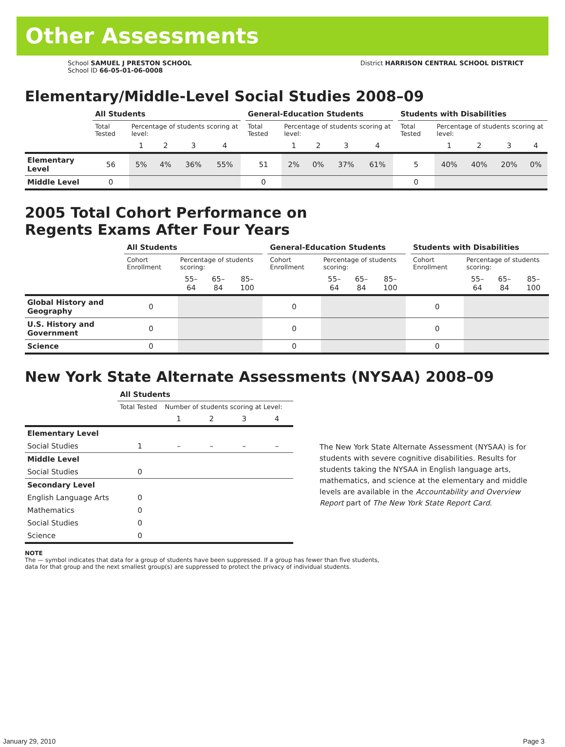Other Assessments
School SAMUEL J PRESTON SCHOOL
School ID 66-05-01-06-0008
District HARRISON CENTRAL SCHOOL DISTRICT
Elementary/Middle-Level Social Studies 2008–09
| | All Students | | | | | | General-Education Students | | | | | | Students with Disabilities | | | | |
| --- | --- | --- | --- | --- | --- | --- | --- | --- | --- | --- | --- | --- | --- | --- | --- | --- | --- |
| | Total Tested | Percentage of students scoring at level: | | | | | Total Tested | Percentage of students scoring at level: | | | | | Total Tested | Percentage of students scoring at level: | | | |
| | | 1 | 2 | 3 | 4 | | | 1 | 2 | 3 | 4 | | | 1 | 2 | 3 | 4 |
| Elementary Level | 56 | 5% | 4% | 36% | 55% | | 51 | 2% | 0% | 37% | 61% | | 5 | 40% | 40% | 20% | 0% |
| Middle Level | 0 | | | | | | 0 | | | | | | 0 | | | | |
2005 Total Cohort Performance on
Regents Exams After Four Years
| | All Students | | | | | General-Education Students | | | | | Students with Disabilities | | | |
| --- | --- | --- | --- | --- | --- | --- | --- | --- | --- | --- | --- | --- | --- | --- |
| | Cohort Enrollment | Percentage of students scoring: | | | | Cohort Enrollment | Percentage of students scoring: | | | | Cohort Enrollment | Percentage of students scoring: | | |
| | | 55–64 | 65–84 | 85–100 | | | 55–64 | 65–84 | 85–100 | | | 55–64 | 65–84 | 85–100 |
| Global History and Geography | 0 | | | | | 0 | | | | | 0 | | | |
| U.S. History and Government | 0 | | | | | 0 | | | | | 0 | | | |
| Science | 0 | | | | | 0 | | | | | 0 | | | |
New York State Alternate Assessments (NYSAA) 2008–09
| | All Students | | | | |
| --- | --- | --- | --- | --- | --- |
| | Total Tested | Number of students scoring at Level: | | | |
| | | 1 | 2 | 3 | 4 |
| Elementary Level | | | | | |
| Social Studies | 1 | – | – | – | – |
| Middle Level | | | | | |
| Social Studies | 0 | | | | |
| Secondary Level | | | | | |
| English Language Arts | 0 | | | | |
| Mathematics | 0 | | | | |
| Social Studies | 0 | | | | |
| Science | 0 | | | | |
The New York State Alternate Assessment (NYSAA) is for students with severe cognitive disabilities. Results for students taking the NYSAA in English language arts, mathematics, and science at the elementary and middle levels are available in the Accountability and Overview Report part of The New York State Report Card.
NOTE
The — symbol indicates that data for a group of students have been suppressed. If a group has fewer than five students,
data for that group and the next smallest group(s) are suppressed to protect the privacy of individual students.
January 29, 2010 Page 3